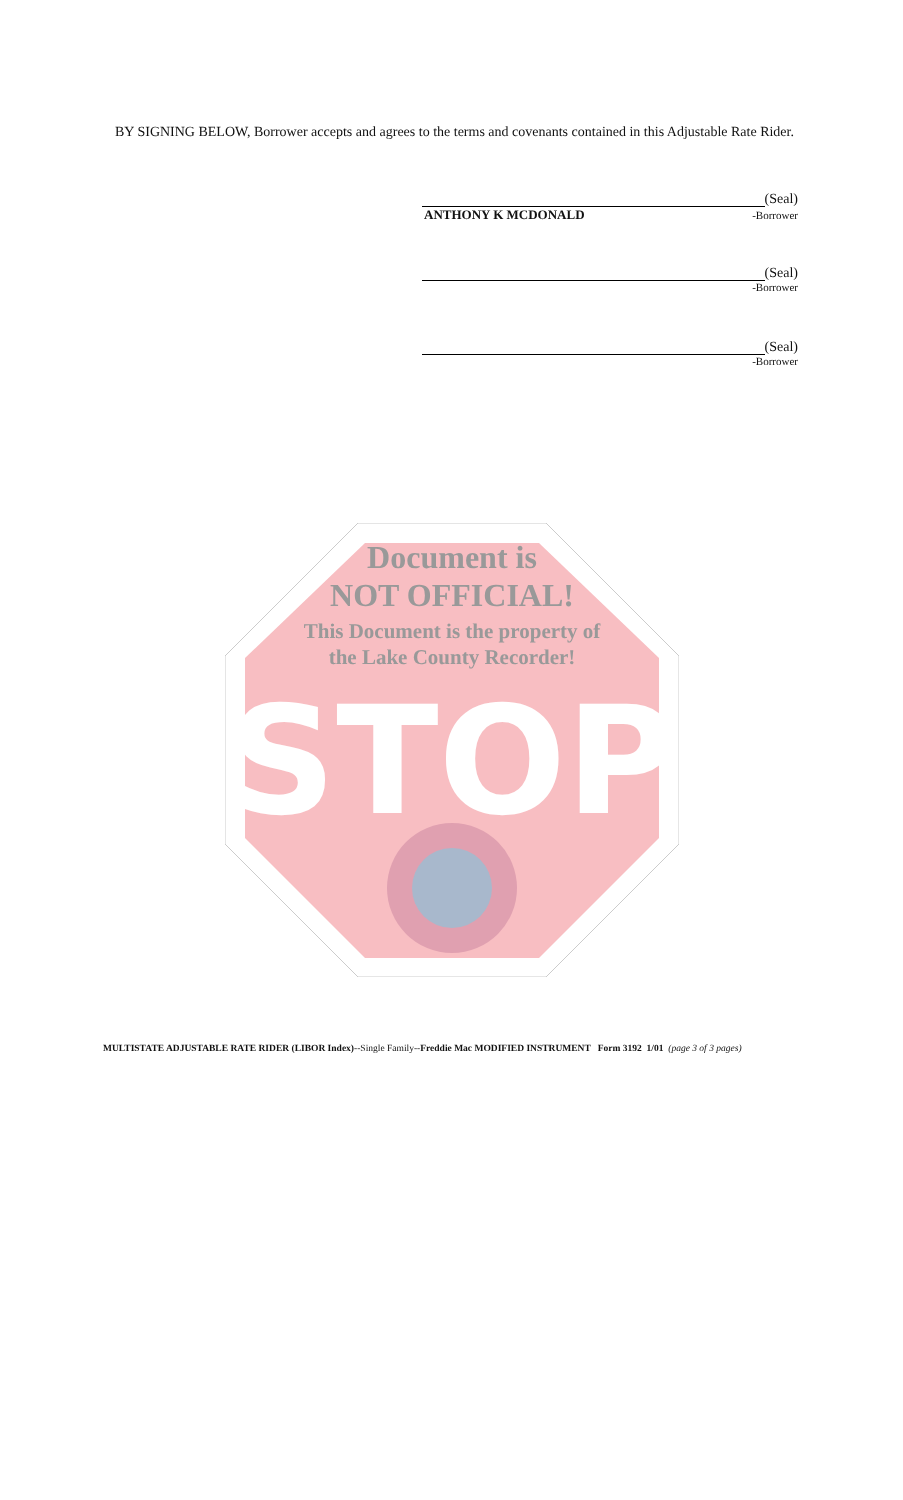BY SIGNING BELOW, Borrower accepts and agrees to the terms and covenants contained in this Adjustable Rate Rider.
(Seal)
ANTHONY K MCDONALD
-Borrower
(Seal)
-Borrower
(Seal)
-Borrower
STOP
Document is
NOT OFFICIAL!
This Document is the property of
the Lake County Recorder!
MULTISTATE ADJUSTABLE RATE RIDER (LIBOR Index)--Single Family--Freddie Mac MODIFIED INSTRUMENT Form 3192 1/01 (page 3 of 3 pages)